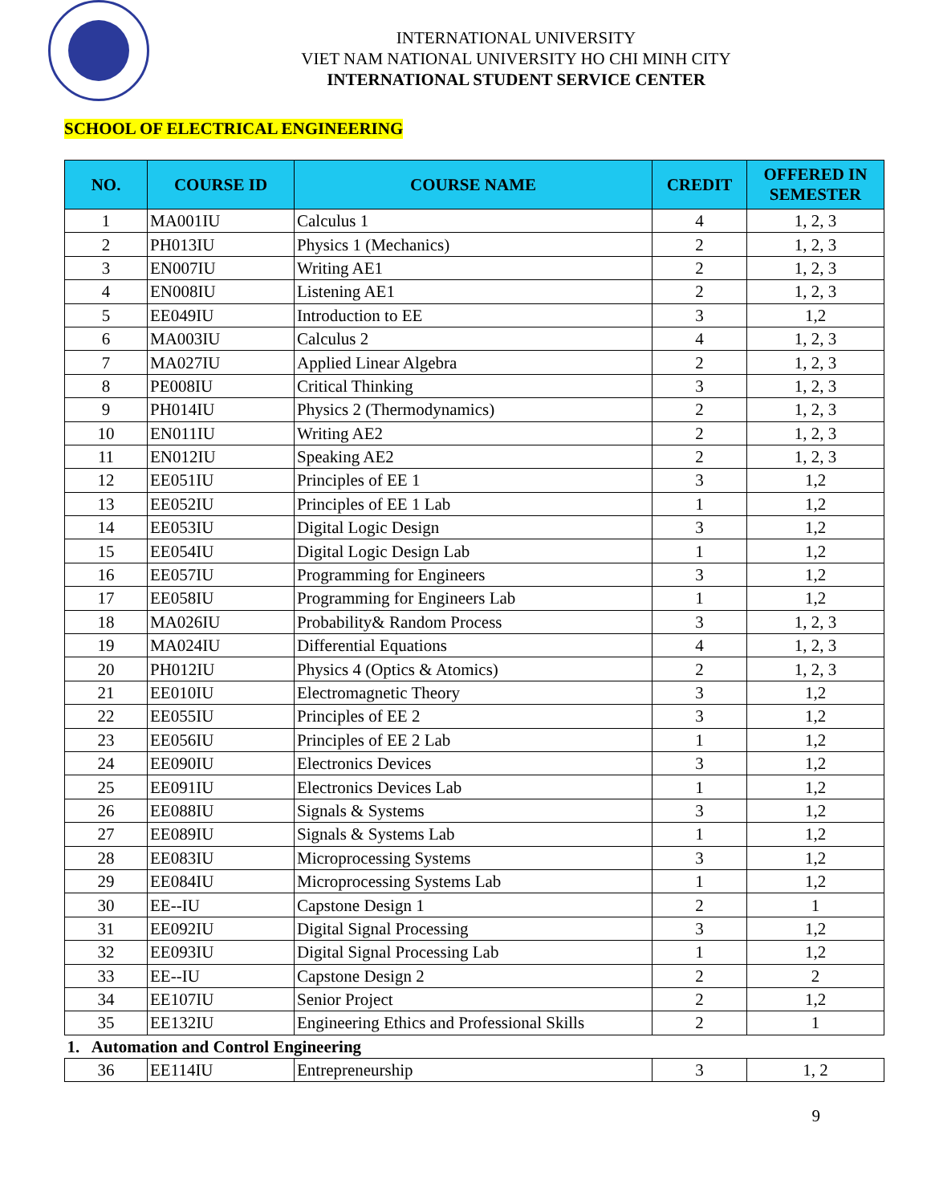INTERNATIONAL UNIVERSITY
VIET NAM NATIONAL UNIVERSITY HO CHI MINH CITY
INTERNATIONAL STUDENT SERVICE CENTER
SCHOOL OF ELECTRICAL ENGINEERING
| NO. | COURSE ID | COURSE NAME | CREDIT | OFFERED IN SEMESTER |
| --- | --- | --- | --- | --- |
| 1 | MA001IU | Calculus 1 | 4 | 1, 2, 3 |
| 2 | PH013IU | Physics 1 (Mechanics) | 2 | 1, 2, 3 |
| 3 | EN007IU | Writing AE1 | 2 | 1, 2, 3 |
| 4 | EN008IU | Listening AE1 | 2 | 1, 2, 3 |
| 5 | EE049IU | Introduction to EE | 3 | 1,2 |
| 6 | MA003IU | Calculus 2 | 4 | 1, 2, 3 |
| 7 | MA027IU | Applied Linear Algebra | 2 | 1, 2, 3 |
| 8 | PE008IU | Critical Thinking | 3 | 1, 2, 3 |
| 9 | PH014IU | Physics 2 (Thermodynamics) | 2 | 1, 2, 3 |
| 10 | EN011IU | Writing AE2 | 2 | 1, 2, 3 |
| 11 | EN012IU | Speaking AE2 | 2 | 1, 2, 3 |
| 12 | EE051IU | Principles of EE 1 | 3 | 1,2 |
| 13 | EE052IU | Principles of EE 1 Lab | 1 | 1,2 |
| 14 | EE053IU | Digital Logic Design | 3 | 1,2 |
| 15 | EE054IU | Digital Logic Design Lab | 1 | 1,2 |
| 16 | EE057IU | Programming for Engineers | 3 | 1,2 |
| 17 | EE058IU | Programming for Engineers Lab | 1 | 1,2 |
| 18 | MA026IU | Probability& Random Process | 3 | 1, 2, 3 |
| 19 | MA024IU | Differential Equations | 4 | 1, 2, 3 |
| 20 | PH012IU | Physics 4 (Optics & Atomics) | 2 | 1, 2, 3 |
| 21 | EE010IU | Electromagnetic Theory | 3 | 1,2 |
| 22 | EE055IU | Principles of EE 2 | 3 | 1,2 |
| 23 | EE056IU | Principles of EE 2 Lab | 1 | 1,2 |
| 24 | EE090IU | Electronics Devices | 3 | 1,2 |
| 25 | EE091IU | Electronics Devices Lab | 1 | 1,2 |
| 26 | EE088IU | Signals & Systems | 3 | 1,2 |
| 27 | EE089IU | Signals & Systems Lab | 1 | 1,2 |
| 28 | EE083IU | Microprocessing Systems | 3 | 1,2 |
| 29 | EE084IU | Microprocessing Systems Lab | 1 | 1,2 |
| 30 | EE--IU | Capstone Design 1 | 2 | 1 |
| 31 | EE092IU | Digital Signal Processing | 3 | 1,2 |
| 32 | EE093IU | Digital Signal Processing Lab | 1 | 1,2 |
| 33 | EE--IU | Capstone Design 2 | 2 | 2 |
| 34 | EE107IU | Senior Project | 2 | 1,2 |
| 35 | EE132IU | Engineering Ethics and Professional Skills | 2 | 1 |
| 1. Automation and Control Engineering | | | | |
| 36 | EE114IU | Entrepreneurship | 3 | 1, 2 |
9